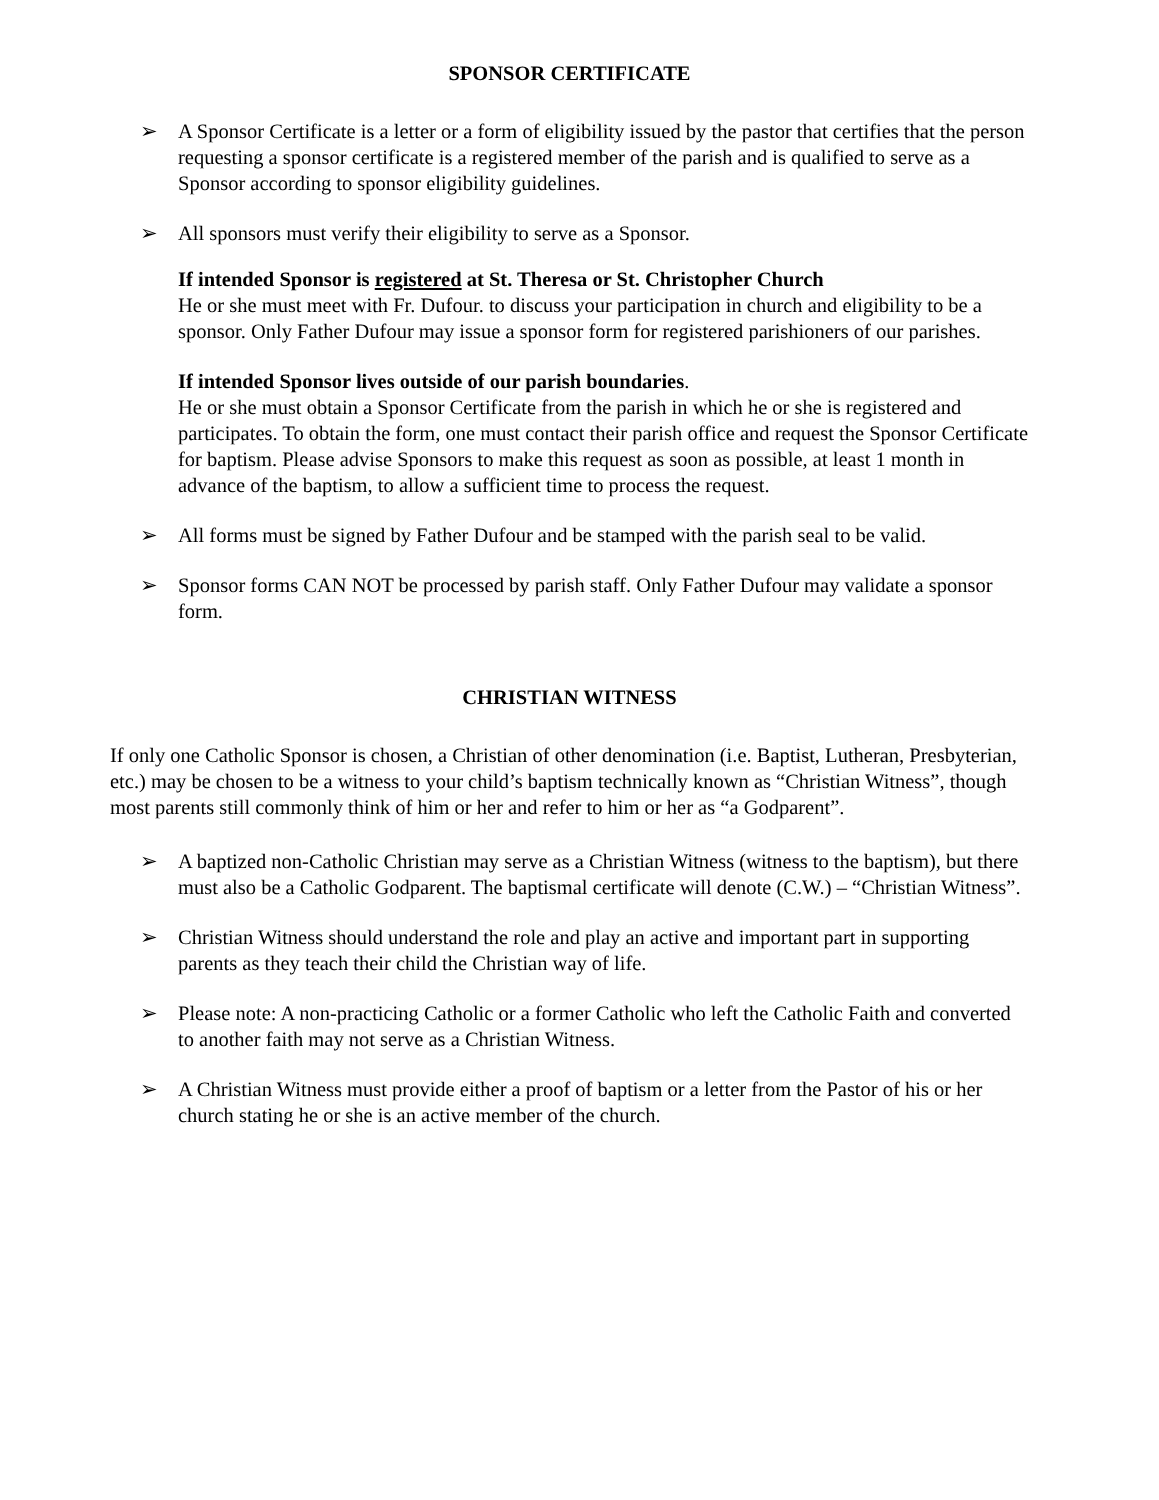SPONSOR CERTIFICATE
➢ A Sponsor Certificate is a letter or a form of eligibility issued by the pastor that certifies that the person requesting a sponsor certificate is a registered member of the parish and is qualified to serve as a Sponsor according to sponsor eligibility guidelines.
➢ All sponsors must verify their eligibility to serve as a Sponsor.
If intended Sponsor is registered at St. Theresa or St. Christopher Church
He or she must meet with Fr. Dufour. to discuss your participation in church and eligibility to be a sponsor. Only Father Dufour may issue a sponsor form for registered parishioners of our parishes.
If intended Sponsor lives outside of our parish boundaries.
He or she must obtain a Sponsor Certificate from the parish in which he or she is registered and participates. To obtain the form, one must contact their parish office and request the Sponsor Certificate for baptism. Please advise Sponsors to make this request as soon as possible, at least 1 month in advance of the baptism, to allow a sufficient time to process the request.
➢ All forms must be signed by Father Dufour and be stamped with the parish seal to be valid.
➢ Sponsor forms CAN NOT be processed by parish staff. Only Father Dufour may validate a sponsor form.
CHRISTIAN WITNESS
If only one Catholic Sponsor is chosen, a Christian of other denomination (i.e. Baptist, Lutheran, Presbyterian, etc.) may be chosen to be a witness to your child’s baptism technically known as “Christian Witness”, though most parents still commonly think of him or her and refer to him or her as “a Godparent”.
➢ A baptized non-Catholic Christian may serve as a Christian Witness (witness to the baptism), but there must also be a Catholic Godparent. The baptismal certificate will denote (C.W.) – “Christian Witness”.
➢ Christian Witness should understand the role and play an active and important part in supporting parents as they teach their child the Christian way of life.
➢ Please note: A non-practicing Catholic or a former Catholic who left the Catholic Faith and converted to another faith may not serve as a Christian Witness.
➢ A Christian Witness must provide either a proof of baptism or a letter from the Pastor of his or her church stating he or she is an active member of the church.